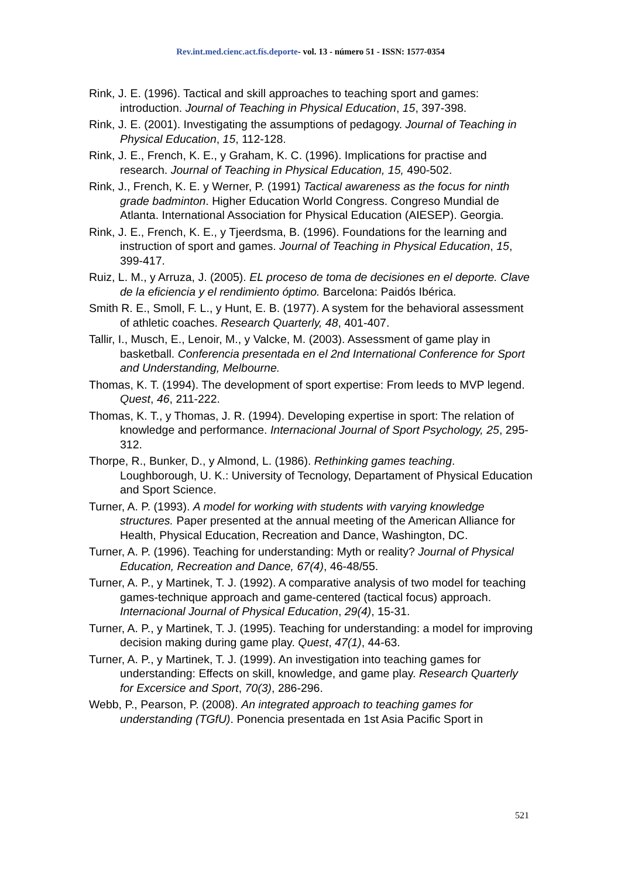Rev.int.med.cienc.act.fís.deporte- vol. 13 - número 51 - ISSN: 1577-0354
Rink, J. E. (1996). Tactical and skill approaches to teaching sport and games: introduction. Journal of Teaching in Physical Education, 15, 397-398.
Rink, J. E. (2001). Investigating the assumptions of pedagogy. Journal of Teaching in Physical Education, 15, 112-128.
Rink, J. E., French, K. E., y Graham, K. C. (1996). Implications for practise and research. Journal of Teaching in Physical Education, 15, 490-502.
Rink, J., French, K. E. y Werner, P. (1991) Tactical awareness as the focus for ninth grade badminton. Higher Education World Congress. Congreso Mundial de Atlanta. International Association for Physical Education (AIESEP). Georgia.
Rink, J. E., French, K. E., y Tjeerdsma, B. (1996). Foundations for the learning and instruction of sport and games. Journal of Teaching in Physical Education, 15, 399-417.
Ruiz, L. M., y Arruza, J. (2005). EL proceso de toma de decisiones en el deporte. Clave de la eficiencia y el rendimiento óptimo. Barcelona: Paidós Ibérica.
Smith R. E., Smoll, F. L., y Hunt, E. B. (1977). A system for the behavioral assessment of athletic coaches. Research Quarterly, 48, 401-407.
Tallir, I., Musch, E., Lenoir, M., y Valcke, M. (2003). Assessment of game play in basketball. Conferencia presentada en el 2nd International Conference for Sport and Understanding, Melbourne.
Thomas, K. T. (1994). The development of sport expertise: From leeds to MVP legend. Quest, 46, 211-222.
Thomas, K. T., y Thomas, J. R. (1994). Developing expertise in sport: The relation of knowledge and performance. Internacional Journal of Sport Psychology, 25, 295-312.
Thorpe, R., Bunker, D., y Almond, L. (1986). Rethinking games teaching. Loughborough, U. K.: University of Tecnology, Departament of Physical Education and Sport Science.
Turner, A. P. (1993). A model for working with students with varying knowledge structures. Paper presented at the annual meeting of the American Alliance for Health, Physical Education, Recreation and Dance, Washington, DC.
Turner, A. P. (1996). Teaching for understanding: Myth or reality? Journal of Physical Education, Recreation and Dance, 67(4), 46-48/55.
Turner, A. P., y Martinek, T. J. (1992). A comparative analysis of two model for teaching games-technique approach and game-centered (tactical focus) approach. Internacional Journal of Physical Education, 29(4), 15-31.
Turner, A. P., y Martinek, T. J. (1995). Teaching for understanding: a model for improving decision making during game play. Quest, 47(1), 44-63.
Turner, A. P., y Martinek, T. J. (1999). An investigation into teaching games for understanding: Effects on skill, knowledge, and game play. Research Quarterly for Excersice and Sport, 70(3), 286-296.
Webb, P., Pearson, P. (2008). An integrated approach to teaching games for understanding (TGfU). Ponencia presentada en 1st Asia Pacific Sport in
521